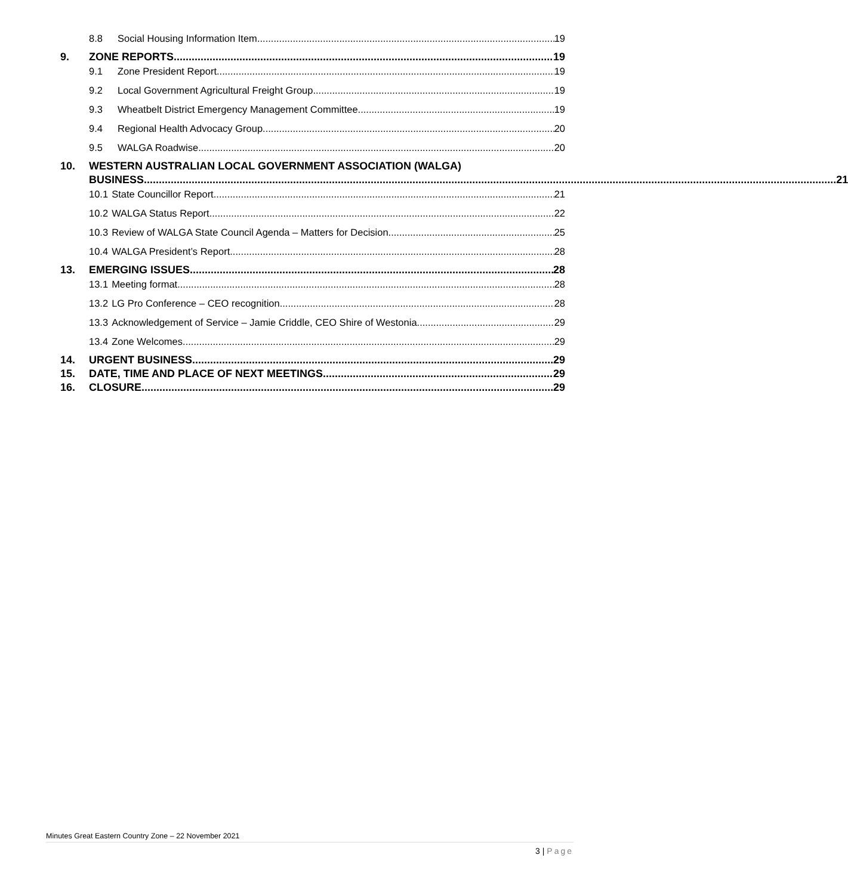8.8 Social Housing Information Item 19
9. ZONE REPORTS 19
9.1 Zone President Report 19
9.2 Local Government Agricultural Freight Group 19
9.3 Wheatbelt District Emergency Management Committee 19
9.4 Regional Health Advocacy Group 20
9.5 WALGA Roadwise 20
10. WESTERN AUSTRALIAN LOCAL GOVERNMENT ASSOCIATION (WALGA)
BUSINESS 21
10.1 State Councillor Report 21
10.2 WALGA Status Report 22
10.3 Review of WALGA State Council Agenda – Matters for Decision 25
10.4 WALGA President’s Report 28
13. EMERGING ISSUES 28
13.1 Meeting format 28
13.2 LG Pro Conference – CEO recognition 28
13.3 Acknowledgement of Service – Jamie Criddle, CEO Shire of Westonia 29
13.4 Zone Welcomes 29
14. URGENT BUSINESS 29
15. DATE, TIME AND PLACE OF NEXT MEETINGS 29
16. CLOSURE 29
Minutes Great Eastern Country Zone – 22 November 2021
3 | Page